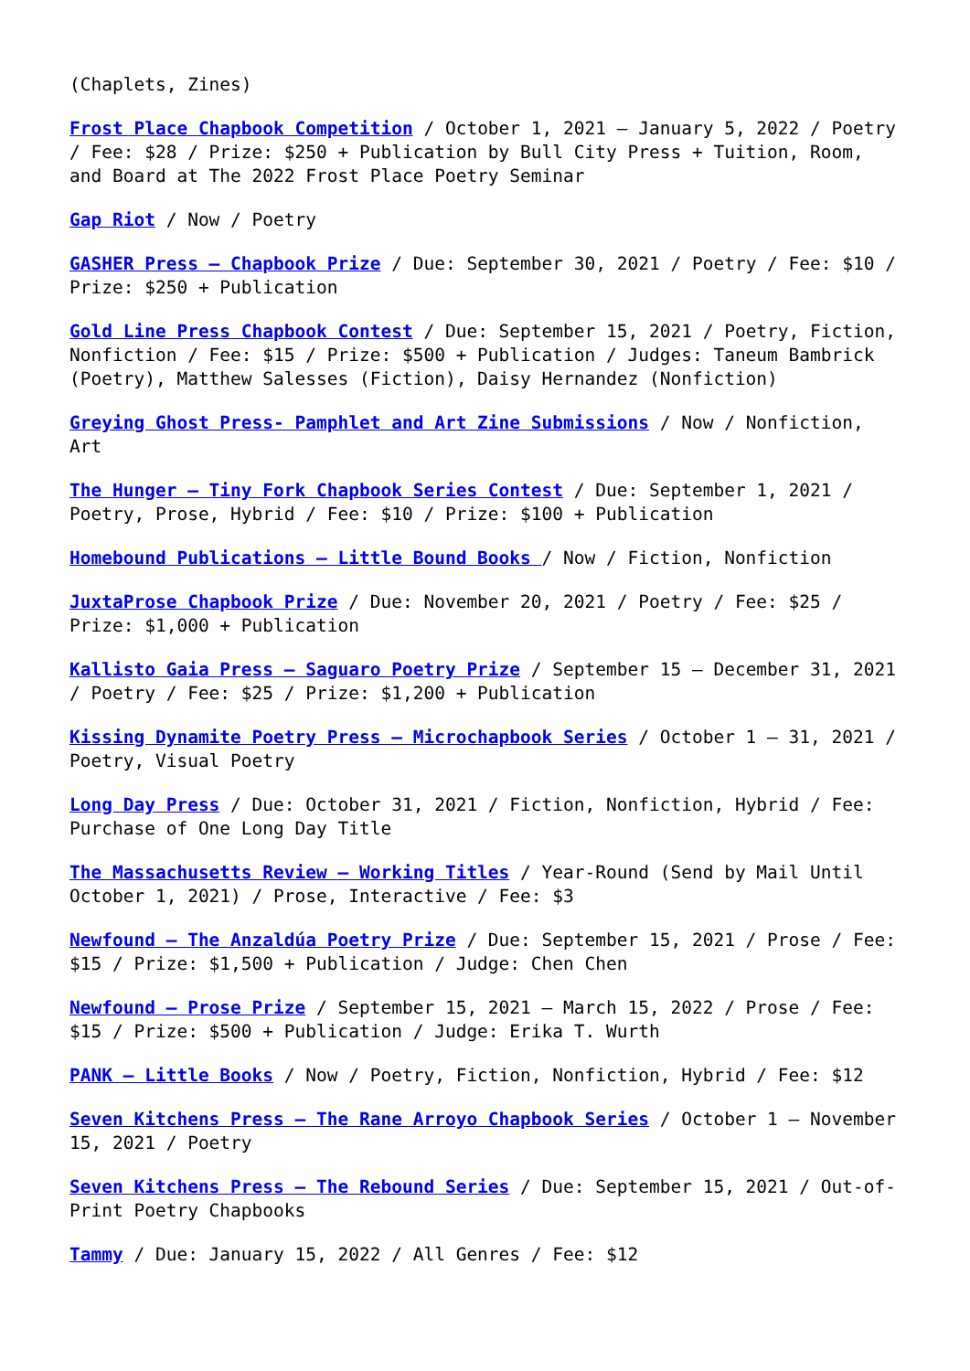(Chaplets, Zines)
Frost Place Chapbook Competition / October 1, 2021 – January 5, 2022 / Poetry / Fee: $28 / Prize: $250 + Publication by Bull City Press + Tuition, Room, and Board at The 2022 Frost Place Poetry Seminar
Gap Riot / Now / Poetry
GASHER Press – Chapbook Prize / Due: September 30, 2021 / Poetry / Fee: $10 / Prize: $250 + Publication
Gold Line Press Chapbook Contest / Due: September 15, 2021 / Poetry, Fiction, Nonfiction / Fee: $15 / Prize: $500 + Publication / Judges: Taneum Bambrick (Poetry), Matthew Salesses (Fiction), Daisy Hernandez (Nonfiction)
Greying Ghost Press- Pamphlet and Art Zine Submissions / Now / Nonfiction, Art
The Hunger – Tiny Fork Chapbook Series Contest / Due: September 1, 2021 / Poetry, Prose, Hybrid / Fee: $10 / Prize: $100 + Publication
Homebound Publications – Little Bound Books / Now / Fiction, Nonfiction
JuxtaProse Chapbook Prize / Due: November 20, 2021 / Poetry / Fee: $25 / Prize: $1,000 + Publication
Kallisto Gaia Press – Saguaro Poetry Prize / September 15 – December 31, 2021 / Poetry / Fee: $25 / Prize: $1,200 + Publication
Kissing Dynamite Poetry Press – Microchapbook Series / October 1 – 31, 2021 / Poetry, Visual Poetry
Long Day Press / Due: October 31, 2021 / Fiction, Nonfiction, Hybrid / Fee: Purchase of One Long Day Title
The Massachusetts Review – Working Titles / Year-Round (Send by Mail Until October 1, 2021) / Prose, Interactive / Fee: $3
Newfound – The Anzaldúa Poetry Prize / Due: September 15, 2021 / Prose / Fee: $15 / Prize: $1,500 + Publication / Judge: Chen Chen
Newfound – Prose Prize / September 15, 2021 – March 15, 2022 / Prose / Fee: $15 / Prize: $500 + Publication / Judge: Erika T. Wurth
PANK – Little Books / Now / Poetry, Fiction, Nonfiction, Hybrid / Fee: $12
Seven Kitchens Press – The Rane Arroyo Chapbook Series / October 1 – November 15, 2021 / Poetry
Seven Kitchens Press – The Rebound Series / Due: September 15, 2021 / Out-of-Print Poetry Chapbooks
Tammy / Due: January 15, 2022 / All Genres / Fee: $12